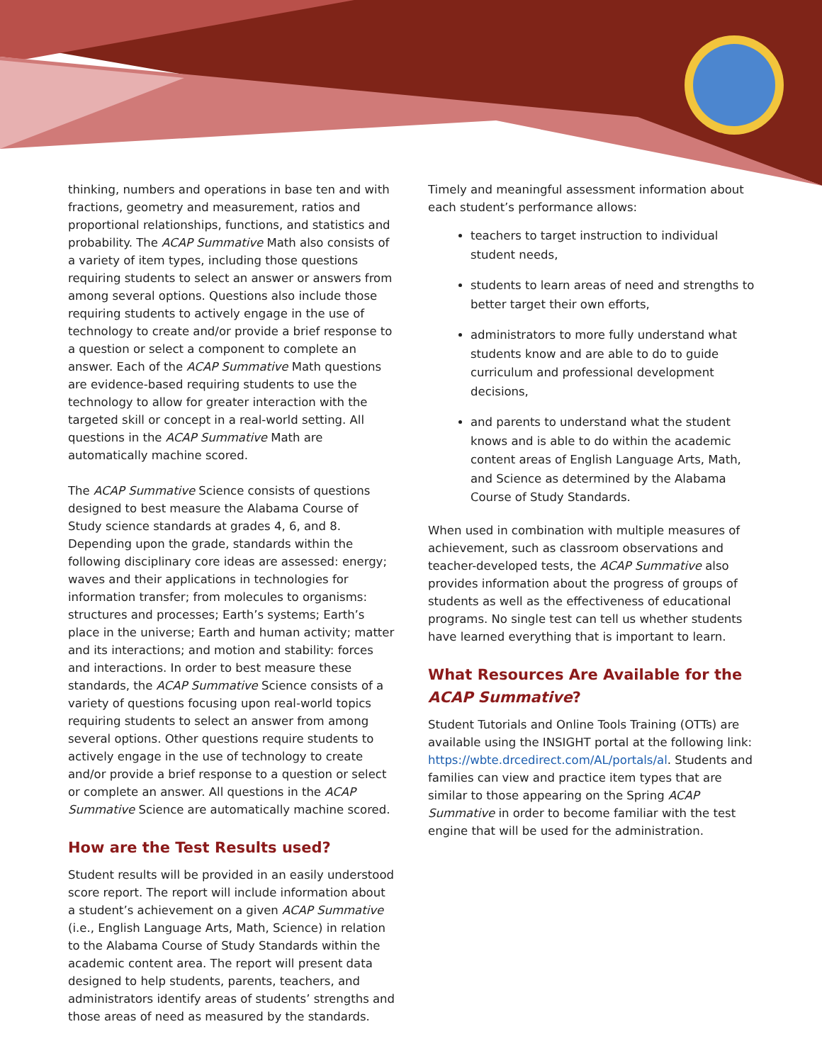thinking, numbers and operations in base ten and with fractions, geometry and measurement, ratios and proportional relationships, functions, and statistics and probability. The ACAP Summative Math also consists of a variety of item types, including those questions requiring students to select an answer or answers from among several options. Questions also include those requiring students to actively engage in the use of technology to create and/or provide a brief response to a question or select a component to complete an answer. Each of the ACAP Summative Math questions are evidence-based requiring students to use the technology to allow for greater interaction with the targeted skill or concept in a real-world setting. All questions in the ACAP Summative Math are automatically machine scored.
The ACAP Summative Science consists of questions designed to best measure the Alabama Course of Study science standards at grades 4, 6, and 8. Depending upon the grade, standards within the following disciplinary core ideas are assessed: energy; waves and their applications in technologies for information transfer; from molecules to organisms: structures and processes; Earth’s systems; Earth’s place in the universe; Earth and human activity; matter and its interactions; and motion and stability: forces and interactions. In order to best measure these standards, the ACAP Summative Science consists of a variety of questions focusing upon real-world topics requiring students to select an answer from among several options. Other questions require students to actively engage in the use of technology to create and/or provide a brief response to a question or select or complete an answer. All questions in the ACAP Summative Science are automatically machine scored.
How are the Test Results used?
Student results will be provided in an easily understood score report. The report will include information about a student’s achievement on a given ACAP Summative (i.e., English Language Arts, Math, Science) in relation to the Alabama Course of Study Standards within the academic content area. The report will present data designed to help students, parents, teachers, and administrators identify areas of students’ strengths and those areas of need as measured by the standards.
Timely and meaningful assessment information about each student’s performance allows:
teachers to target instruction to individual student needs,
students to learn areas of need and strengths to better target their own efforts,
administrators to more fully understand what students know and are able to do to guide curriculum and professional development decisions,
and parents to understand what the student knows and is able to do within the academic content areas of English Language Arts, Math, and Science as determined by the Alabama Course of Study Standards.
When used in combination with multiple measures of achievement, such as classroom observations and teacher-developed tests, the ACAP Summative also provides information about the progress of groups of students as well as the effectiveness of educational programs. No single test can tell us whether students have learned everything that is important to learn.
What Resources Are Available for the ACAP Summative?
Student Tutorials and Online Tools Training (OTTs) are available using the INSIGHT portal at the following link: https://wbte.drcedirect.com/AL/portals/al. Students and families can view and practice item types that are similar to those appearing on the Spring ACAP Summative in order to become familiar with the test engine that will be used for the administration.